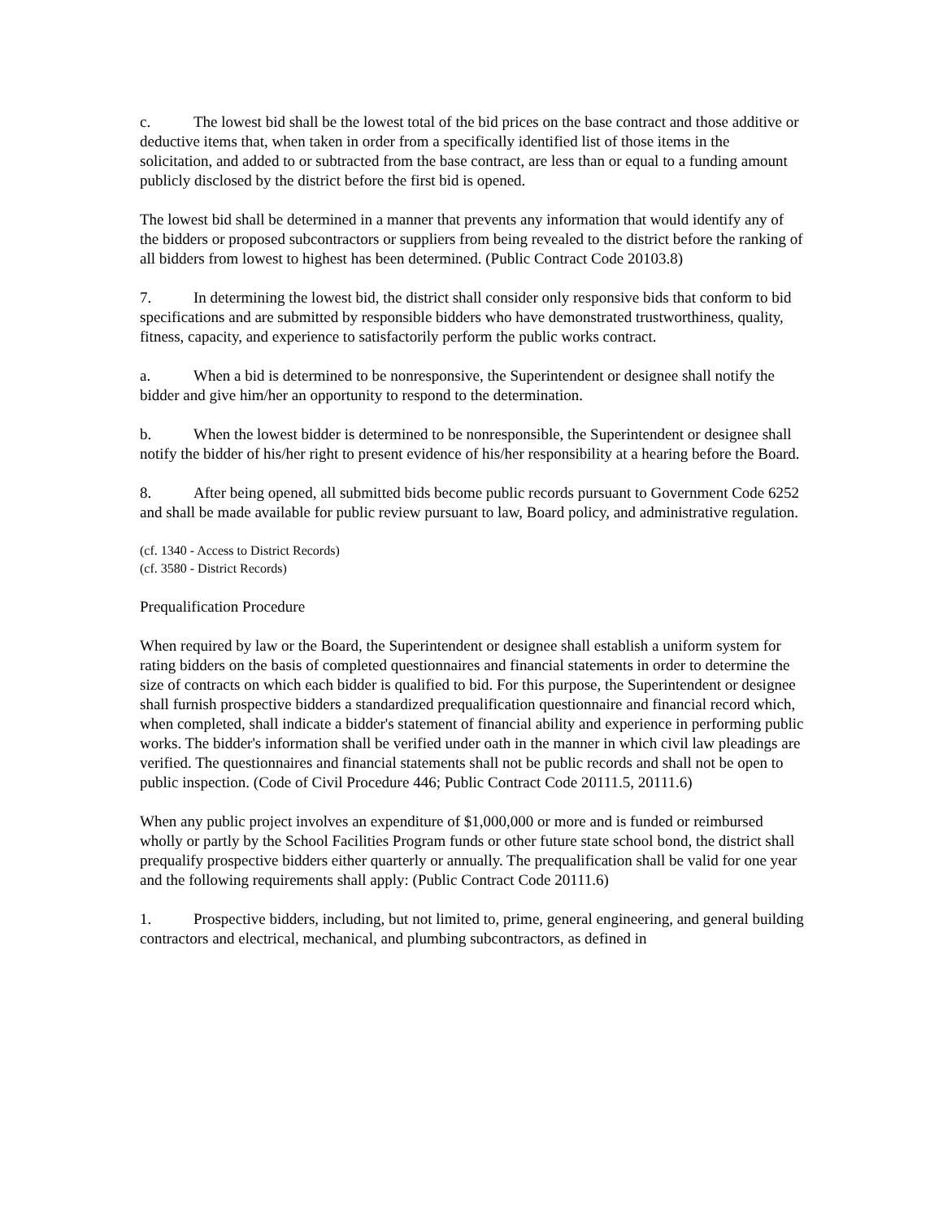c. The lowest bid shall be the lowest total of the bid prices on the base contract and those additive or deductive items that, when taken in order from a specifically identified list of those items in the solicitation, and added to or subtracted from the base contract, are less than or equal to a funding amount publicly disclosed by the district before the first bid is opened.
The lowest bid shall be determined in a manner that prevents any information that would identify any of the bidders or proposed subcontractors or suppliers from being revealed to the district before the ranking of all bidders from lowest to highest has been determined. (Public Contract Code 20103.8)
7. In determining the lowest bid, the district shall consider only responsive bids that conform to bid specifications and are submitted by responsible bidders who have demonstrated trustworthiness, quality, fitness, capacity, and experience to satisfactorily perform the public works contract.
a. When a bid is determined to be nonresponsive, the Superintendent or designee shall notify the bidder and give him/her an opportunity to respond to the determination.
b. When the lowest bidder is determined to be nonresponsible, the Superintendent or designee shall notify the bidder of his/her right to present evidence of his/her responsibility at a hearing before the Board.
8. After being opened, all submitted bids become public records pursuant to Government Code 6252 and shall be made available for public review pursuant to law, Board policy, and administrative regulation.
(cf. 1340 - Access to District Records)
(cf. 3580 - District Records)
Prequalification Procedure
When required by law or the Board, the Superintendent or designee shall establish a uniform system for rating bidders on the basis of completed questionnaires and financial statements in order to determine the size of contracts on which each bidder is qualified to bid. For this purpose, the Superintendent or designee shall furnish prospective bidders a standardized prequalification questionnaire and financial record which, when completed, shall indicate a bidder's statement of financial ability and experience in performing public works. The bidder's information shall be verified under oath in the manner in which civil law pleadings are verified. The questionnaires and financial statements shall not be public records and shall not be open to public inspection. (Code of Civil Procedure 446; Public Contract Code 20111.5, 20111.6)
When any public project involves an expenditure of $1,000,000 or more and is funded or reimbursed wholly or partly by the School Facilities Program funds or other future state school bond, the district shall prequalify prospective bidders either quarterly or annually. The prequalification shall be valid for one year and the following requirements shall apply: (Public Contract Code 20111.6)
1. Prospective bidders, including, but not limited to, prime, general engineering, and general building contractors and electrical, mechanical, and plumbing subcontractors, as defined in